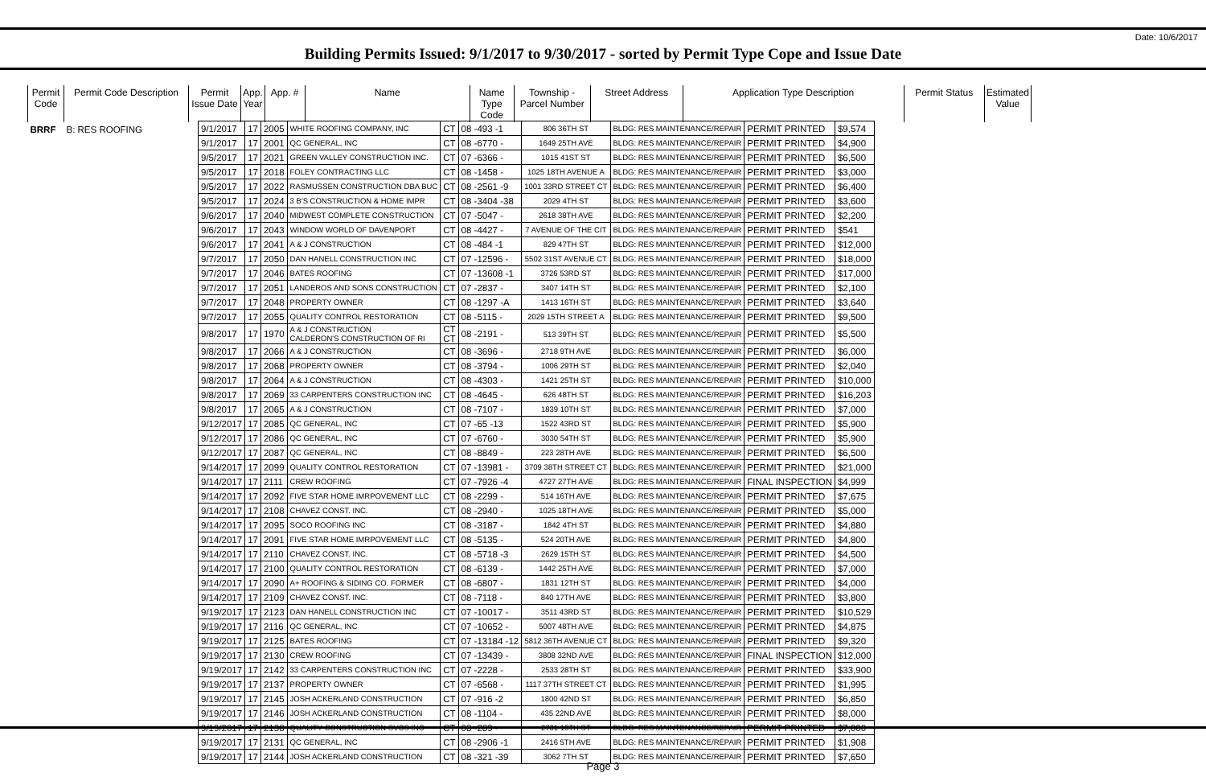Date: 10/6/2017
Building Permits Issued: 9/1/2017 to 9/30/2017 - sorted by Permit Type Cope and Issue Date
| Permit Code | Permit Code Description | Permit Issue Date | App. Year | App. # | Name | Name Type Code | Township - Parcel Number | Street Address | Application Type Description | Permit Status | Estimated Value |
| --- | --- | --- | --- | --- | --- | --- | --- | --- | --- | --- | --- |
| BRRF | B: RES ROOFING | | | | | | | | | | |
| | | 9/1/2017 | 17 | 2005 | WHITE ROOFING COMPANY, INC | CT | 08 -493 -1 | 806 36TH ST | BLDG: RES MAINTENANCE/REPAIR | PERMIT PRINTED | $9,574 |
| | | 9/1/2017 | 17 | 2001 | QC GENERAL, INC | CT | 08 -6770 - | 1649 25TH AVE | BLDG: RES MAINTENANCE/REPAIR | PERMIT PRINTED | $4,900 |
| | | 9/5/2017 | 17 | 2021 | GREEN VALLEY CONSTRUCTION INC. | CT | 07 -6366 - | 1015 41ST ST | BLDG: RES MAINTENANCE/REPAIR | PERMIT PRINTED | $6,500 |
| | | 9/5/2017 | 17 | 2018 | FOLEY CONTRACTING LLC | CT | 08 -1458 - | 1025 18TH AVENUE A | BLDG: RES MAINTENANCE/REPAIR | PERMIT PRINTED | $3,000 |
| | | 9/5/2017 | 17 | 2022 | RASMUSSEN CONSTRUCTION DBA BUC | CT | 08 -2561 -9 | 1001 33RD STREET CT | BLDG: RES MAINTENANCE/REPAIR | PERMIT PRINTED | $6,400 |
| | | 9/5/2017 | 17 | 2024 | 3 B'S CONSTRUCTION & HOME IMPR | CT | 08 -3404 -38 | 2029 4TH ST | BLDG: RES MAINTENANCE/REPAIR | PERMIT PRINTED | $3,600 |
| | | 9/6/2017 | 17 | 2040 | MIDWEST COMPLETE CONSTRUCTION | CT | 07 -5047 - | 2618 38TH AVE | BLDG: RES MAINTENANCE/REPAIR | PERMIT PRINTED | $2,200 |
| | | 9/6/2017 | 17 | 2043 | WINDOW WORLD OF DAVENPORT | CT | 08 -4427 - | 7 AVENUE OF THE CIT | BLDG: RES MAINTENANCE/REPAIR | PERMIT PRINTED | $541 |
| | | 9/6/2017 | 17 | 2041 | A & J CONSTRUCTION | CT | 08 -484 -1 | 829 47TH ST | BLDG: RES MAINTENANCE/REPAIR | PERMIT PRINTED | $12,000 |
| | | 9/7/2017 | 17 | 2050 | DAN HANELL CONSTRUCTION INC | CT | 07 -12596 - | 5502 31ST AVENUE CT | BLDG: RES MAINTENANCE/REPAIR | PERMIT PRINTED | $18,000 |
| | | 9/7/2017 | 17 | 2046 | BATES ROOFING | CT | 07 -13608 -1 | 3726 53RD ST | BLDG: RES MAINTENANCE/REPAIR | PERMIT PRINTED | $17,000 |
| | | 9/7/2017 | 17 | 2051 | LANDEROS AND SONS CONSTRUCTION | CT | 07 -2837 - | 3407 14TH ST | BLDG: RES MAINTENANCE/REPAIR | PERMIT PRINTED | $2,100 |
| | | 9/7/2017 | 17 | 2048 | PROPERTY OWNER | CT | 08 -1297 -A | 1413 16TH ST | BLDG: RES MAINTENANCE/REPAIR | PERMIT PRINTED | $3,640 |
| | | 9/7/2017 | 17 | 2055 | QUALITY CONTROL RESTORATION | CT | 08 -5115 - | 2029 15TH STREET A | BLDG: RES MAINTENANCE/REPAIR | PERMIT PRINTED | $9,500 |
| | | 9/8/2017 | 17 | 1970 | A & J CONSTRUCTION CALDERON'S CONSTRUCTION OF RI | CT CT | 08 -2191 - | 513 39TH ST | BLDG: RES MAINTENANCE/REPAIR | PERMIT PRINTED | $5,500 |
| | | 9/8/2017 | 17 | 2066 | A & J CONSTRUCTION | CT | 08 -3696 - | 2718 9TH AVE | BLDG: RES MAINTENANCE/REPAIR | PERMIT PRINTED | $6,000 |
| | | 9/8/2017 | 17 | 2068 | PROPERTY OWNER | CT | 08 -3794 - | 1006 29TH ST | BLDG: RES MAINTENANCE/REPAIR | PERMIT PRINTED | $2,040 |
| | | 9/8/2017 | 17 | 2064 | A & J CONSTRUCTION | CT | 08 -4303 - | 1421 25TH ST | BLDG: RES MAINTENANCE/REPAIR | PERMIT PRINTED | $10,000 |
| | | 9/8/2017 | 17 | 2069 | 33 CARPENTERS CONSTRUCTION INC | CT | 08 -4645 - | 626 48TH ST | BLDG: RES MAINTENANCE/REPAIR | PERMIT PRINTED | $16,203 |
| | | 9/8/2017 | 17 | 2065 | A & J CONSTRUCTION | CT | 08 -7107 - | 1839 10TH ST | BLDG: RES MAINTENANCE/REPAIR | PERMIT PRINTED | $7,000 |
| | | 9/12/2017 | 17 | 2085 | QC GENERAL, INC | CT | 07 -65 -13 | 1522 43RD ST | BLDG: RES MAINTENANCE/REPAIR | PERMIT PRINTED | $5,900 |
| | | 9/12/2017 | 17 | 2086 | QC GENERAL, INC | CT | 07 -6760 - | 3030 54TH ST | BLDG: RES MAINTENANCE/REPAIR | PERMIT PRINTED | $5,900 |
| | | 9/12/2017 | 17 | 2087 | QC GENERAL, INC | CT | 08 -8849 - | 223 28TH AVE | BLDG: RES MAINTENANCE/REPAIR | PERMIT PRINTED | $6,500 |
| | | 9/14/2017 | 17 | 2099 | QUALITY CONTROL RESTORATION | CT | 07 -13981 - | 3709 38TH STREET CT | BLDG: RES MAINTENANCE/REPAIR | PERMIT PRINTED | $21,000 |
| | | 9/14/2017 | 17 | 2111 | CREW ROOFING | CT | 07 -7926 -4 | 4727 27TH AVE | BLDG: RES MAINTENANCE/REPAIR | FINAL INSPECTION | $4,999 |
| | | 9/14/2017 | 17 | 2092 | FIVE STAR HOME IMRPOVEMENT LLC | CT | 08 -2299 - | 514 16TH AVE | BLDG: RES MAINTENANCE/REPAIR | PERMIT PRINTED | $7,675 |
| | | 9/14/2017 | 17 | 2108 | CHAVEZ CONST. INC. | CT | 08 -2940 - | 1025 18TH AVE | BLDG: RES MAINTENANCE/REPAIR | PERMIT PRINTED | $5,000 |
| | | 9/14/2017 | 17 | 2095 | SOCO ROOFING INC | CT | 08 -3187 - | 1842 4TH ST | BLDG: RES MAINTENANCE/REPAIR | PERMIT PRINTED | $4,880 |
| | | 9/14/2017 | 17 | 2091 | FIVE STAR HOME IMRPOVEMENT LLC | CT | 08 -5135 - | 524 20TH AVE | BLDG: RES MAINTENANCE/REPAIR | PERMIT PRINTED | $4,800 |
| | | 9/14/2017 | 17 | 2110 | CHAVEZ CONST. INC. | CT | 08 -5718 -3 | 2629 15TH ST | BLDG: RES MAINTENANCE/REPAIR | PERMIT PRINTED | $4,500 |
| | | 9/14/2017 | 17 | 2100 | QUALITY CONTROL RESTORATION | CT | 08 -6139 - | 1442 25TH AVE | BLDG: RES MAINTENANCE/REPAIR | PERMIT PRINTED | $7,000 |
| | | 9/14/2017 | 17 | 2090 | A+ ROOFING & SIDING CO. FORMER | CT | 08 -6807 - | 1831 12TH ST | BLDG: RES MAINTENANCE/REPAIR | PERMIT PRINTED | $4,000 |
| | | 9/14/2017 | 17 | 2109 | CHAVEZ CONST. INC. | CT | 08 -7118 - | 840 17TH AVE | BLDG: RES MAINTENANCE/REPAIR | PERMIT PRINTED | $3,800 |
| | | 9/19/2017 | 17 | 2123 | DAN HANELL CONSTRUCTION INC | CT | 07 -10017 - | 3511 43RD ST | BLDG: RES MAINTENANCE/REPAIR | PERMIT PRINTED | $10,529 |
| | | 9/19/2017 | 17 | 2116 | QC GENERAL, INC | CT | 07 -10652 - | 5007 48TH AVE | BLDG: RES MAINTENANCE/REPAIR | PERMIT PRINTED | $4,875 |
| | | 9/19/2017 | 17 | 2125 | BATES ROOFING | CT | 07 -13184 -12 | 5812 36TH AVENUE CT | BLDG: RES MAINTENANCE/REPAIR | PERMIT PRINTED | $9,320 |
| | | 9/19/2017 | 17 | 2130 | CREW ROOFING | CT | 07 -13439 - | 3808 32ND AVE | BLDG: RES MAINTENANCE/REPAIR | FINAL INSPECTION | $12,000 |
| | | 9/19/2017 | 17 | 2142 | 33 CARPENTERS CONSTRUCTION INC | CT | 07 -2228 - | 2533 28TH ST | BLDG: RES MAINTENANCE/REPAIR | PERMIT PRINTED | $33,900 |
| | | 9/19/2017 | 17 | 2137 | PROPERTY OWNER | CT | 07 -6568 - | 1117 37TH STREET CT | BLDG: RES MAINTENANCE/REPAIR | PERMIT PRINTED | $1,995 |
| | | 9/19/2017 | 17 | 2145 | JOSH ACKERLAND CONSTRUCTION | CT | 07 -916 -2 | 1800 42ND ST | BLDG: RES MAINTENANCE/REPAIR | PERMIT PRINTED | $6,850 |
| | | 9/19/2017 | 17 | 2146 | JOSH ACKERLAND CONSTRUCTION | CT | 08 -1104 - | 435 22ND AVE | BLDG: RES MAINTENANCE/REPAIR | PERMIT PRINTED | $8,000 |
| | | 9/19/2017 | 17 | 2138 | QUALITY CONSTRUCTION SVCS INC | CT | 08 -289 - | 2701 16TH ST | BLDG: RES MAINTENANCE/REPAIR | PERMIT PRINTED | $7,000 |
| | | 9/19/2017 | 17 | 2131 | QC GENERAL, INC | CT | 08 -2906 -1 | 2416 5TH AVE | BLDG: RES MAINTENANCE/REPAIR | PERMIT PRINTED | $1,908 |
| | | 9/19/2017 | 17 | 2144 | JOSH ACKERLAND CONSTRUCTION | CT | 08 -321 -39 | 3062 7TH ST | BLDG: RES MAINTENANCE/REPAIR | PERMIT PRINTED | $7,650 |
Page 3